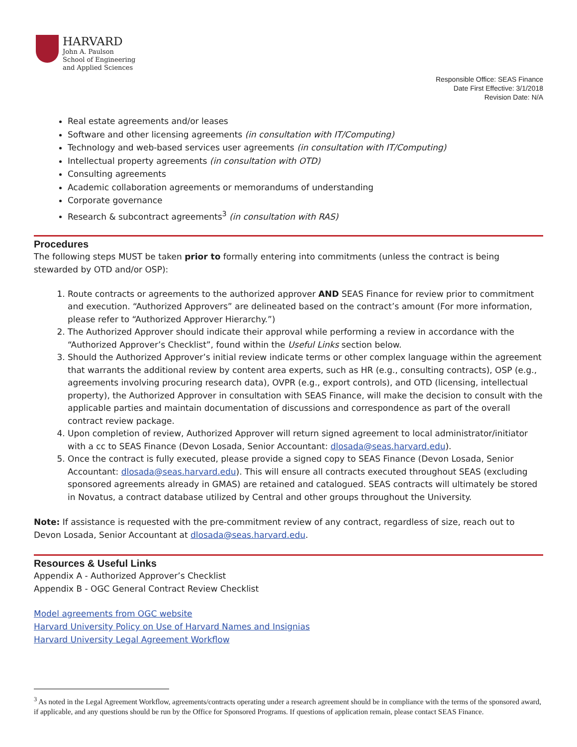HARVARD
John A. Paulson
School of Engineering
and Applied Sciences
Responsible Office: SEAS Finance
Date First Effective: 3/1/2018
Revision Date: N/A
Real estate agreements and/or leases
Software and other licensing agreements (in consultation with IT/Computing)
Technology and web-based services user agreements (in consultation with IT/Computing)
Intellectual property agreements (in consultation with OTD)
Consulting agreements
Academic collaboration agreements or memorandums of understanding
Corporate governance
Research & subcontract agreements<sup>3</sup> (in consultation with RAS)
Procedures
The following steps MUST be taken prior to formally entering into commitments (unless the contract is being stewarded by OTD and/or OSP):
1. Route contracts or agreements to the authorized approver AND SEAS Finance for review prior to commitment and execution. “Authorized Approvers” are delineated based on the contract’s amount (For more information, please refer to “Authorized Approver Hierarchy.”)
2. The Authorized Approver should indicate their approval while performing a review in accordance with the “Authorized Approver’s Checklist”, found within the Useful Links section below.
3. Should the Authorized Approver’s initial review indicate terms or other complex language within the agreement that warrants the additional review by content area experts, such as HR (e.g., consulting contracts), OSP (e.g., agreements involving procuring research data), OVPR (e.g., export controls), and OTD (licensing, intellectual property), the Authorized Approver in consultation with SEAS Finance, will make the decision to consult with the applicable parties and maintain documentation of discussions and correspondence as part of the overall contract review package.
4. Upon completion of review, Authorized Approver will return signed agreement to local administrator/initiator with a cc to SEAS Finance (Devon Losada, Senior Accountant: dlosada@seas.harvard.edu).
5. Once the contract is fully executed, please provide a signed copy to SEAS Finance (Devon Losada, Senior Accountant: dlosada@seas.harvard.edu). This will ensure all contracts executed throughout SEAS (excluding sponsored agreements already in GMAS) are retained and catalogued. SEAS contracts will ultimately be stored in Novatus, a contract database utilized by Central and other groups throughout the University.
Note: If assistance is requested with the pre-commitment review of any contract, regardless of size, reach out to Devon Losada, Senior Accountant at dlosada@seas.harvard.edu.
Resources & Useful Links
Appendix A - Authorized Approver’s Checklist
Appendix B - OGC General Contract Review Checklist
Model agreements from OGC website
Harvard University Policy on Use of Harvard Names and Insignias
Harvard University Legal Agreement Workflow
<sup>3</sup> As noted in the Legal Agreement Workflow, agreements/contracts operating under a research agreement should be in compliance with the terms of the sponsored award, if applicable, and any questions should be run by the Office for Sponsored Programs. If questions of application remain, please contact SEAS Finance.